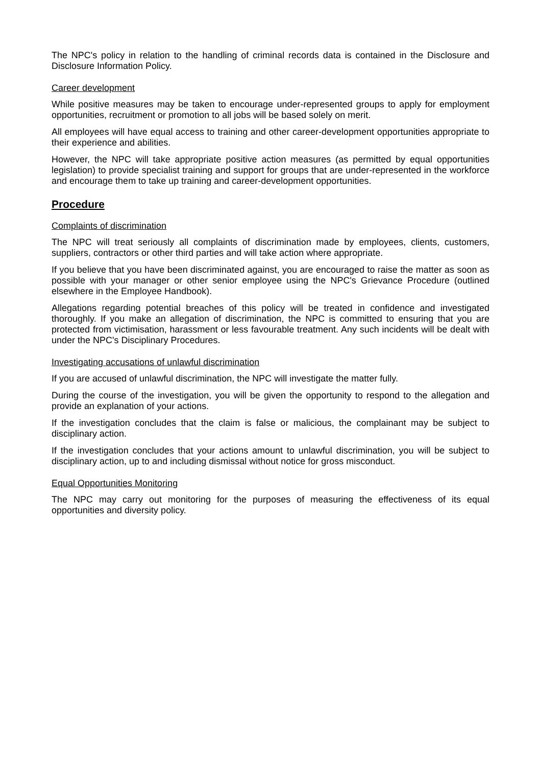The NPC's policy in relation to the handling of criminal records data is contained in the Disclosure and Disclosure Information Policy.
Career development
While positive measures may be taken to encourage under-represented groups to apply for employment opportunities, recruitment or promotion to all jobs will be based solely on merit.
All employees will have equal access to training and other career-development opportunities appropriate to their experience and abilities.
However, the NPC will take appropriate positive action measures (as permitted by equal opportunities legislation) to provide specialist training and support for groups that are under-represented in the workforce and encourage them to take up training and career-development opportunities.
Procedure
Complaints of discrimination
The NPC will treat seriously all complaints of discrimination made by employees, clients, customers, suppliers, contractors or other third parties and will take action where appropriate.
If you believe that you have been discriminated against, you are encouraged to raise the matter as soon as possible with your manager or other senior employee using the NPC's Grievance Procedure (outlined elsewhere in the Employee Handbook).
Allegations regarding potential breaches of this policy will be treated in confidence and investigated thoroughly. If you make an allegation of discrimination, the NPC is committed to ensuring that you are protected from victimisation, harassment or less favourable treatment. Any such incidents will be dealt with under the NPC's Disciplinary Procedures.
Investigating accusations of unlawful discrimination
If you are accused of unlawful discrimination, the NPC will investigate the matter fully.
During the course of the investigation, you will be given the opportunity to respond to the allegation and provide an explanation of your actions.
If the investigation concludes that the claim is false or malicious, the complainant may be subject to disciplinary action.
If the investigation concludes that your actions amount to unlawful discrimination, you will be subject to disciplinary action, up to and including dismissal without notice for gross misconduct.
Equal Opportunities Monitoring
The NPC may carry out monitoring for the purposes of measuring the effectiveness of its equal opportunities and diversity policy.